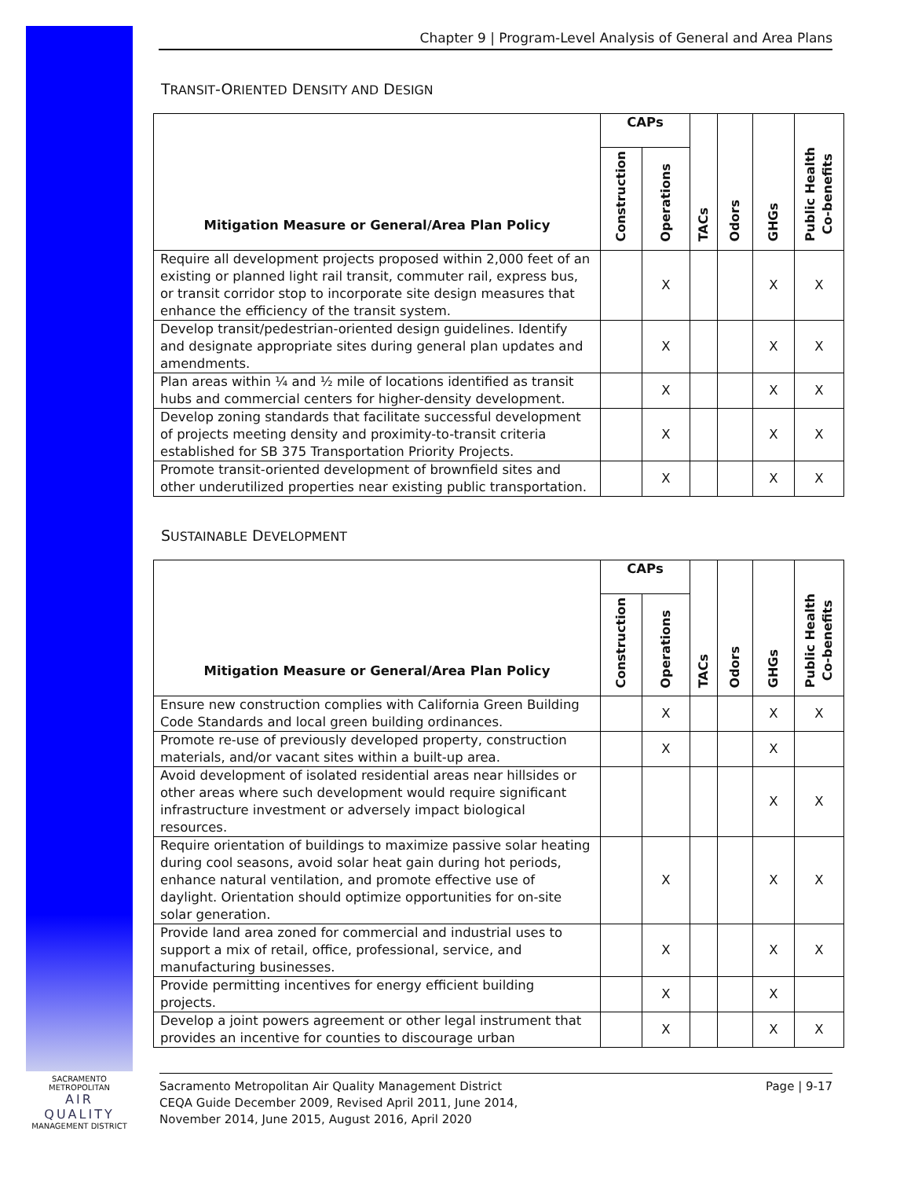Chapter 9 | Program-Level Analysis of General and Area Plans
TRANSIT-ORIENTED DENSITY AND DESIGN
| Mitigation Measure or General/Area Plan Policy | CAPs | | TACs | Odors | GHGs | Public Health Co-benefits |
| --- | --- | --- | --- | --- | --- | --- |
| | Construction | Operations | | | | |
| Require all development projects proposed within 2,000 feet of an existing or planned light rail transit, commuter rail, express bus, or transit corridor stop to incorporate site design measures that enhance the efficiency of the transit system. | | X | | | X | X |
| Develop transit/pedestrian-oriented design guidelines. Identify and designate appropriate sites during general plan updates and amendments. | | X | | | X | X |
| Plan areas within ¼ and ½ mile of locations identified as transit hubs and commercial centers for higher-density development. | | X | | | X | X |
| Develop zoning standards that facilitate successful development of projects meeting density and proximity-to-transit criteria established for SB 375 Transportation Priority Projects. | | X | | | X | X |
| Promote transit-oriented development of brownfield sites and other underutilized properties near existing public transportation. | | X | | | X | X |
SUSTAINABLE DEVELOPMENT
| Mitigation Measure or General/Area Plan Policy | CAPs | | TACs | Odors | GHGs | Public Health Co-benefits |
| --- | --- | --- | --- | --- | --- | --- |
| | Construction | Operations | | | | |
| Ensure new construction complies with California Green Building Code Standards and local green building ordinances. | | X | | | X | X |
| Promote re-use of previously developed property, construction materials, and/or vacant sites within a built-up area. | | X | | | X | |
| Avoid development of isolated residential areas near hillsides or other areas where such development would require significant infrastructure investment or adversely impact biological resources. | | | | | X | X |
| Require orientation of buildings to maximize passive solar heating during cool seasons, avoid solar heat gain during hot periods, enhance natural ventilation, and promote effective use of daylight. Orientation should optimize opportunities for on-site solar generation. | | X | | | X | X |
| Provide land area zoned for commercial and industrial uses to support a mix of retail, office, professional, service, and manufacturing businesses. | | X | | | X | X |
| Provide permitting incentives for energy efficient building projects. | | X | | | X | |
| Develop a joint powers agreement or other legal instrument that provides an incentive for counties to discourage urban | | X | | | X | X |
SACRAMENTO METROPOLITAN
AIR QUALITY
MANAGEMENT DISTRICT
Sacramento Metropolitan Air Quality Management District
CEQA Guide December 2009, Revised April 2011, June 2014,
November 2014, June 2015, August 2016, April 2020
Page | 9-17